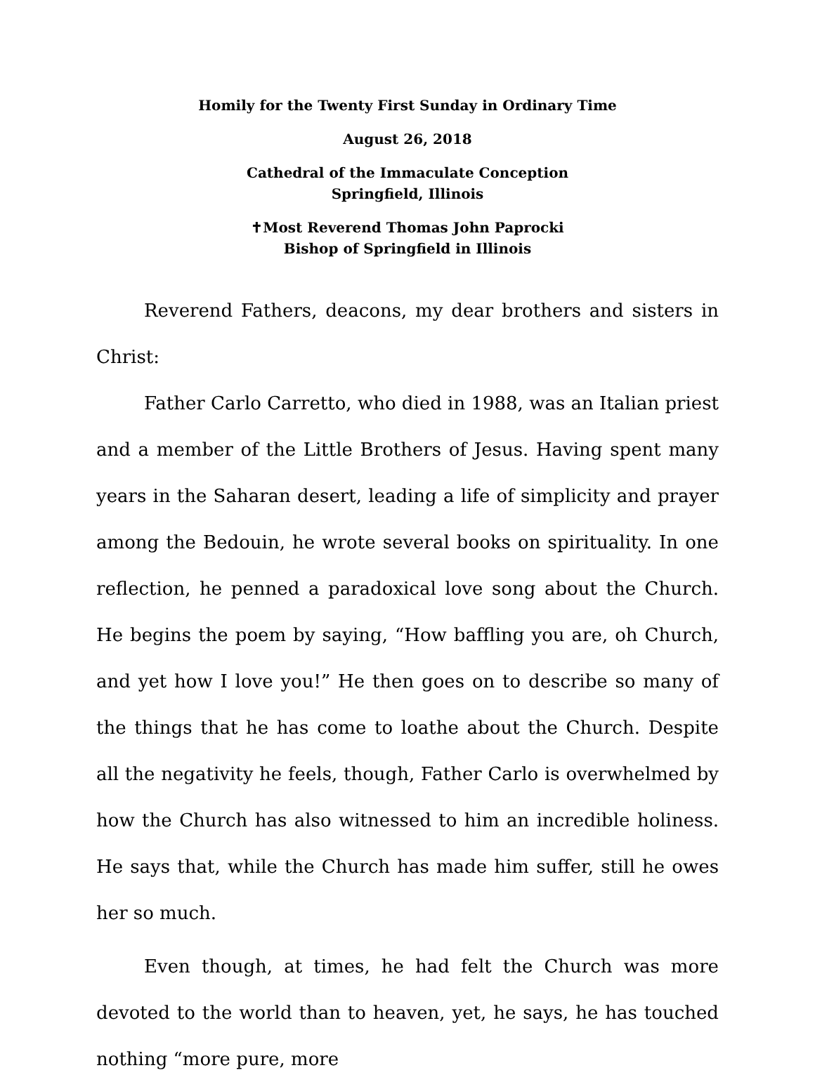Homily for the Twenty First Sunday in Ordinary Time
August 26, 2018
Cathedral of the Immaculate Conception
Springfield, Illinois
✝Most Reverend Thomas John Paprocki
Bishop of Springfield in Illinois
Reverend Fathers, deacons, my dear brothers and sisters in Christ:
Father Carlo Carretto, who died in 1988, was an Italian priest and a member of the Little Brothers of Jesus. Having spent many years in the Saharan desert, leading a life of simplicity and prayer among the Bedouin, he wrote several books on spirituality. In one reflection, he penned a paradoxical love song about the Church. He begins the poem by saying, “How baffling you are, oh Church, and yet how I love you!” He then goes on to describe so many of the things that he has come to loathe about the Church. Despite all the negativity he feels, though, Father Carlo is overwhelmed by how the Church has also witnessed to him an incredible holiness. He says that, while the Church has made him suffer, still he owes her so much.
Even though, at times, he had felt the Church was more devoted to the world than to heaven, yet, he says, he has touched nothing “more pure, more